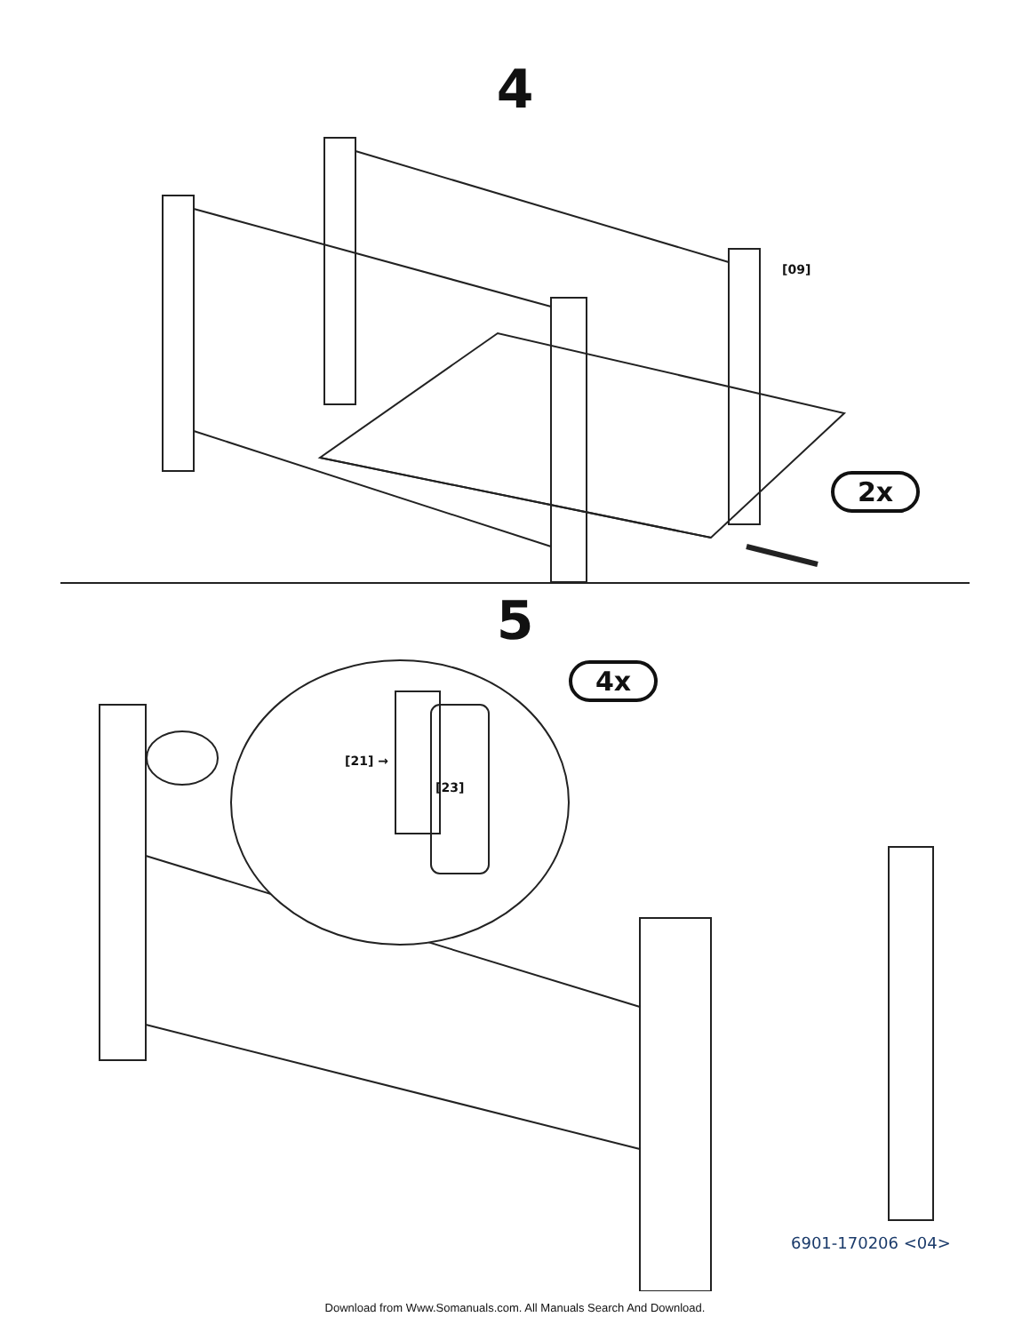4
[09]
2x
5
4x
[21] →
[23]
6901-170206 <04>
Download from Www.Somanuals.com. All Manuals Search And Download.